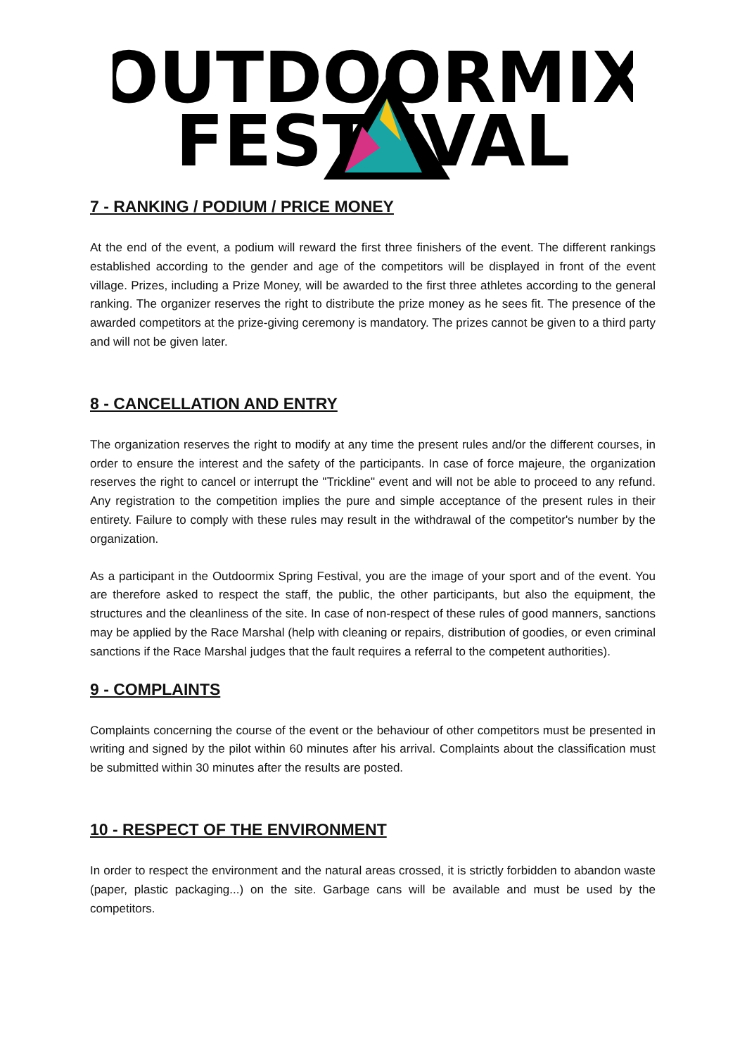OUTDOORMIX
FEST IVAL
7 - RANKING / PODIUM / PRICE MONEY
At the end of the event, a podium will reward the first three finishers of the event. The different rankings established according to the gender and age of the competitors will be displayed in front of the event village. Prizes, including a Prize Money, will be awarded to the first three athletes according to the general ranking. The organizer reserves the right to distribute the prize money as he sees fit. The presence of the awarded competitors at the prize-giving ceremony is mandatory. The prizes cannot be given to a third party and will not be given later.
8 - CANCELLATION AND ENTRY
The organization reserves the right to modify at any time the present rules and/or the different courses, in order to ensure the interest and the safety of the participants. In case of force majeure, the organization reserves the right to cancel or interrupt the "Trickline" event and will not be able to proceed to any refund. Any registration to the competition implies the pure and simple acceptance of the present rules in their entirety. Failure to comply with these rules may result in the withdrawal of the competitor's number by the organization.
As a participant in the Outdoormix Spring Festival, you are the image of your sport and of the event. You are therefore asked to respect the staff, the public, the other participants, but also the equipment, the structures and the cleanliness of the site. In case of non-respect of these rules of good manners, sanctions may be applied by the Race Marshal (help with cleaning or repairs, distribution of goodies, or even criminal sanctions if the Race Marshal judges that the fault requires a referral to the competent authorities).
9 - COMPLAINTS
Complaints concerning the course of the event or the behaviour of other competitors must be presented in writing and signed by the pilot within 60 minutes after his arrival. Complaints about the classification must be submitted within 30 minutes after the results are posted.
10 - RESPECT OF THE ENVIRONMENT
In order to respect the environment and the natural areas crossed, it is strictly forbidden to abandon waste (paper, plastic packaging...) on the site. Garbage cans will be available and must be used by the competitors.